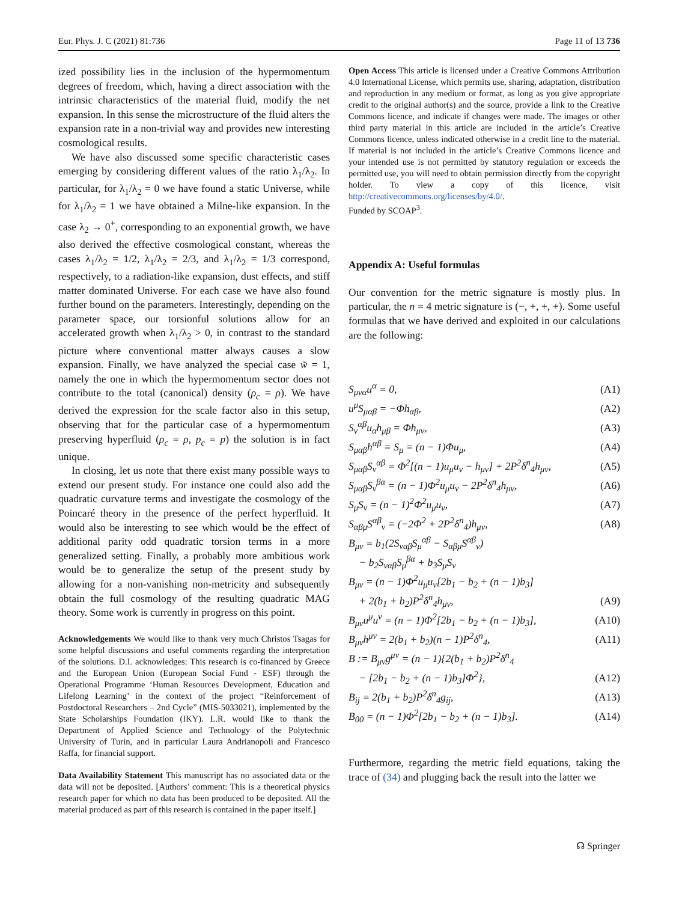Eur. Phys. J. C (2021) 81:736 Page 11 of 13 736
ized possibility lies in the inclusion of the hypermomentum degrees of freedom, which, having a direct association with the intrinsic characteristics of the material fluid, modify the net expansion. In this sense the microstructure of the fluid alters the expansion rate in a non-trivial way and provides new interesting cosmological results.
We have also discussed some specific characteristic cases emerging by considering different values of the ratio λ<sub>1</sub>/λ<sub>2</sub>. In particular, for λ<sub>1</sub>/λ<sub>2</sub> = 0 we have found a static Universe, while for λ<sub>1</sub>/λ<sub>2</sub> = 1 we have obtained a Milne-like expansion. In the case λ<sub>2</sub> → 0<sup>+</sup>, corresponding to an exponential growth, we have also derived the effective cosmological constant, whereas the cases λ<sub>1</sub>/λ<sub>2</sub> = 1/2, λ<sub>1</sub>/λ<sub>2</sub> = 2/3, and λ<sub>1</sub>/λ<sub>2</sub> = 1/3 correspond, respectively, to a radiation-like expansion, dust effects, and stiff matter dominated Universe. For each case we have also found further bound on the parameters. Interestingly, depending on the parameter space, our torsionful solutions allow for an accelerated growth when λ<sub>1</sub>/λ<sub>2</sub> > 0, in contrast to the standard picture where conventional matter always causes a slow expansion. Finally, we have analyzed the special case w̃ = 1, namely the one in which the hypermomentum sector does not contribute to the total (canonical) density (ρ<sub>c</sub> = ρ). We have derived the expression for the scale factor also in this setup, observing that for the particular case of a hypermomentum preserving hyperfluid (ρ<sub>c</sub> = ρ, p<sub>c</sub> = p) the solution is in fact unique.
In closing, let us note that there exist many possible ways to extend our present study. For instance one could also add the quadratic curvature terms and investigate the cosmology of the Poincaré theory in the presence of the perfect hyperfluid. It would also be interesting to see which would be the effect of additional parity odd quadratic torsion terms in a more generalized setting. Finally, a probably more ambitious work would be to generalize the setup of the present study by allowing for a non-vanishing non-metricity and subsequently obtain the full cosmology of the resulting quadratic MAG theory. Some work is currently in progress on this point.
Acknowledgements We would like to thank very much Christos Tsagas for some helpful discussions and useful comments regarding the interpretation of the solutions. D.I. acknowledges: This research is co-financed by Greece and the European Union (European Social Fund - ESF) through the Operational Programme ‘Human Resources Development, Education and Lifelong Learning’ in the context of the project “Reinforcement of Postdoctoral Researchers – 2nd Cycle” (MIS-5033021), implemented by the State Scholarships Foundation (IKY). L.R. would like to thank the Department of Applied Science and Technology of the Polytechnic University of Turin, and in particular Laura Andrianopoli and Francesco Raffa, for financial support.
Data Availability Statement This manuscript has no associated data or the data will not be deposited. [Authors’ comment: This is a theoretical physics research paper for which no data has been produced to be deposited. All the material produced as part of this research is contained in the paper itself.]
Open Access This article is licensed under a Creative Commons Attribution 4.0 International License, which permits use, sharing, adaptation, distribution and reproduction in any medium or format, as long as you give appropriate credit to the original author(s) and the source, provide a link to the Creative Commons licence, and indicate if changes were made. The images or other third party material in this article are included in the article’s Creative Commons licence, unless indicated otherwise in a credit line to the material. If material is not included in the article’s Creative Commons licence and your intended use is not permitted by statutory regulation or exceeds the permitted use, you will need to obtain permission directly from the copyright holder. To view a copy of this licence, visit http://creativecommons.org/licenses/by/4.0/.
Funded by SCOAP<sup>3</sup>.
Appendix A: Useful formulas
Our convention for the metric signature is mostly plus. In particular, the n = 4 metric signature is (−, +, +, +). Some useful formulas that we have derived and exploited in our calculations are the following:
S<sub>μνα</sub>u<sup>α</sup> = 0, (A1)
u<sup>μ</sup>S<sub>μαβ</sub> = −Φh<sub>αβ</sub>, (A2)
S<sub>ν</sub><sup>αβ</sup>u<sub>α</sub>h<sub>μβ</sub> = Φh<sub>μν</sub>, (A3)
S<sub>μαβ</sub>h<sup>αβ</sup> = S<sub>μ</sub> = (n − 1)Φu<sub>μ</sub>, (A4)
S<sub>μαβ</sub>S<sub>ν</sub><sup>αβ</sup> = Φ<sup>2</sup>[(n − 1)u<sub>μ</sub>u<sub>ν</sub> − h<sub>μν</sub>] + 2P<sup>2</sup>δ<sup>n</sup><sub>4</sub>h<sub>μν</sub>, (A5)
S<sub>μαβ</sub>S<sub>ν</sub><sup>βα</sup> = (n − 1)Φ<sup>2</sup>u<sub>μ</sub>u<sub>ν</sub> − 2P<sup>2</sup>δ<sup>n</sup><sub>4</sub>h<sub>μν</sub>, (A6)
S<sub>μ</sub>S<sub>ν</sub> = (n − 1)<sup>2</sup>Φ<sup>2</sup>u<sub>μ</sub>u<sub>ν</sub>, (A7)
S<sub>αβμ</sub>S<sup>αβ</sup><sub>ν</sub> = (−2Φ<sup>2</sup> + 2P<sup>2</sup>δ<sup>n</sup><sub>4</sub>)h<sub>μν</sub>, (A8)
B<sub>μν</sub> = b<sub>1</sub>(2S<sub>ναβ</sub>S<sub>μ</sub><sup>αβ</sup> − S<sub>αβμ</sub>S<sup>αβ</sup><sub>ν</sub>)
− b<sub>2</sub>S<sub>ναβ</sub>S<sub>μ</sub><sup>βα</sup> + b<sub>3</sub>S<sub>μ</sub>S<sub>ν</sub>
B<sub>μν</sub> = (n − 1)Φ<sup>2</sup>u<sub>μ</sub>u<sub>ν</sub>[2b<sub>1</sub> − b<sub>2</sub> + (n − 1)b<sub>3</sub>]
+ 2(b<sub>1</sub> + b<sub>2</sub>)P<sup>2</sup>δ<sup>n</sup><sub>4</sub>h<sub>μν</sub>, (A9)
B<sub>μν</sub>u<sup>μ</sup>u<sup>ν</sup> = (n − 1)Φ<sup>2</sup>[2b<sub>1</sub> − b<sub>2</sub> + (n − 1)b<sub>3</sub>], (A10)
B<sub>μν</sub>h<sup>μν</sup> = 2(b<sub>1</sub> + b<sub>2</sub>)(n − 1)P<sup>2</sup>δ<sup>n</sup><sub>4</sub>, (A11)
B := B<sub>μν</sub>g<sup>μν</sup> = (n − 1){2(b<sub>1</sub> + b<sub>2</sub>)P<sup>2</sup>δ<sup>n</sup><sub>4</sub>
− [2b<sub>1</sub> − b<sub>2</sub> + (n − 1)b<sub>3</sub>]Φ<sup>2</sup>}, (A12)
B<sub>ij</sub> = 2(b<sub>1</sub> + b<sub>2</sub>)P<sup>2</sup>δ<sup>n</sup><sub>4</sub>g<sub>ij</sub>, (A13)
B<sub>00</sub> = (n − 1)Φ<sup>2</sup>[2b<sub>1</sub> − b<sub>2</sub> + (n − 1)b<sub>3</sub>]. (A14)
Furthermore, regarding the metric field equations, taking the trace of (34) and plugging back the result into the latter we
☊ Springer